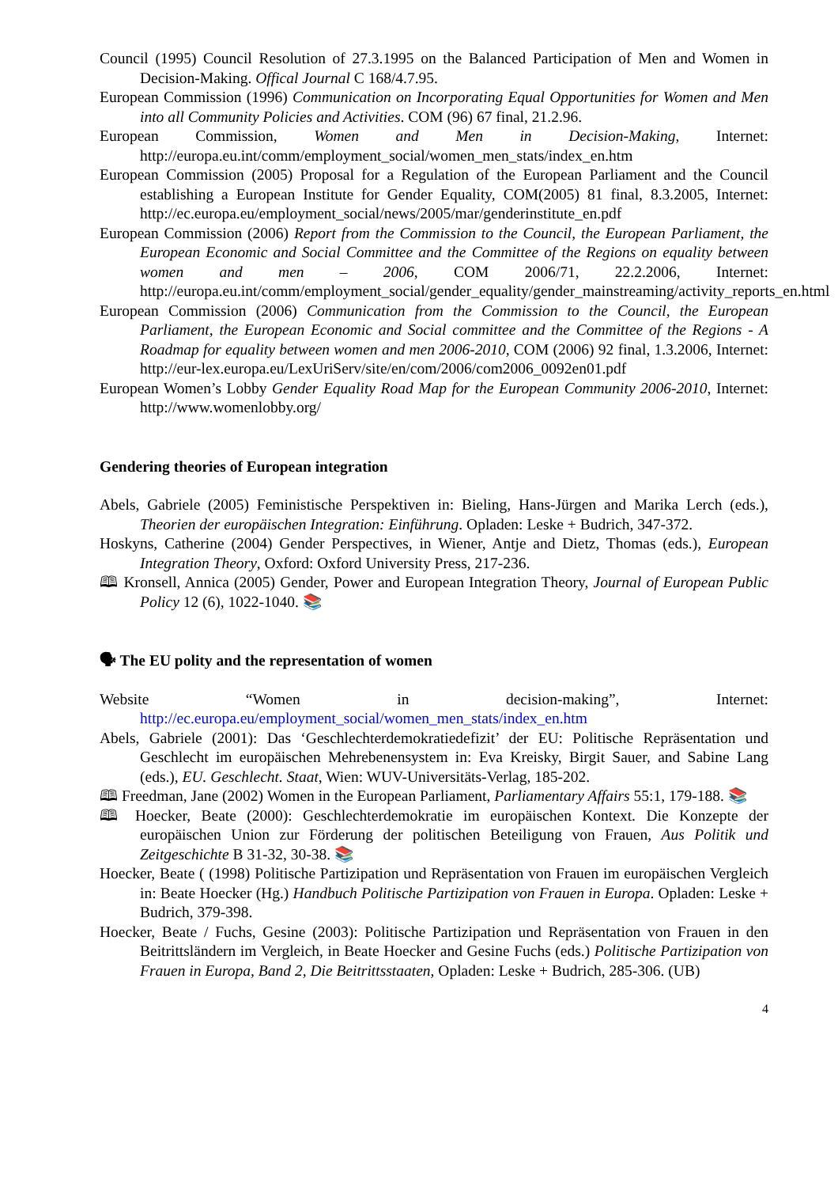Council (1995) Council Resolution of 27.3.1995 on the Balanced Participation of Men and Women in Decision-Making. Offical Journal C 168/4.7.95.
European Commission (1996) Communication on Incorporating Equal Opportunities for Women and Men into all Community Policies and Activities. COM (96) 67 final, 21.2.96.
European Commission, Women and Men in Decision-Making, Internet: http://europa.eu.int/comm/employment_social/women_men_stats/index_en.htm
European Commission (2005) Proposal for a Regulation of the European Parliament and the Council establishing a European Institute for Gender Equality, COM(2005) 81 final, 8.3.2005, Internet: http://ec.europa.eu/employment_social/news/2005/mar/genderinstitute_en.pdf
European Commission (2006) Report from the Commission to the Council, the European Parliament, the European Economic and Social Committee and the Committee of the Regions on equality between women and men – 2006, COM 2006/71, 22.2.2006, Internet: http://europa.eu.int/comm/employment_social/gender_equality/gender_mainstreaming/activity_reports_en.html
European Commission (2006) Communication from the Commission to the Council, the European Parliament, the European Economic and Social committee and the Committee of the Regions - A Roadmap for equality between women and men 2006-2010, COM (2006) 92 final, 1.3.2006, Internet: http://eur-lex.europa.eu/LexUriServ/site/en/com/2006/com2006_0092en01.pdf
European Women’s Lobby Gender Equality Road Map for the European Community 2006-2010, Internet: http://www.womenlobby.org/
Gendering theories of European integration
Abels, Gabriele (2005) Feministische Perspektiven in: Bieling, Hans-Jürgen and Marika Lerch (eds.), Theorien der europäischen Integration: Einführung. Opladen: Leske + Budrich, 347-372.
Hoskyns, Catherine (2004) Gender Perspectives, in Wiener, Antje and Dietz, Thomas (eds.), European Integration Theory, Oxford: Oxford University Press, 217-236.
🕮 Kronsell, Annica (2005) Gender, Power and European Integration Theory, Journal of European Public Policy 12 (6), 1022-1040. 📚
🗣 The EU polity and the representation of women
Website “Women in decision-making”, Internet: http://ec.europa.eu/employment_social/women_men_stats/index_en.htm
Abels, Gabriele (2001): Das ‘Geschlechterdemokratiedefizit’ der EU: Politische Repräsentation und Geschlecht im europäischen Mehrebenensystem in: Eva Kreisky, Birgit Sauer, and Sabine Lang (eds.), EU. Geschlecht. Staat, Wien: WUV-Universitäts-Verlag, 185-202.
🕮 Freedman, Jane (2002) Women in the European Parliament, Parliamentary Affairs 55:1, 179-188. 📚
🕮 Hoecker, Beate (2000): Geschlechterdemokratie im europäischen Kontext. Die Konzepte der europäischen Union zur Förderung der politischen Beteiligung von Frauen, Aus Politik und Zeitgeschichte B 31-32, 30-38. 📚
Hoecker, Beate ( (1998) Politische Partizipation und Repräsentation von Frauen im europäischen Vergleich in: Beate Hoecker (Hg.) Handbuch Politische Partizipation von Frauen in Europa. Opladen: Leske + Budrich, 379-398.
Hoecker, Beate / Fuchs, Gesine (2003): Politische Partizipation und Repräsentation von Frauen in den Beitrittsländern im Vergleich, in Beate Hoecker and Gesine Fuchs (eds.) Politische Partizipation von Frauen in Europa, Band 2, Die Beitrittsstaaten, Opladen: Leske + Budrich, 285-306. (UB)
4